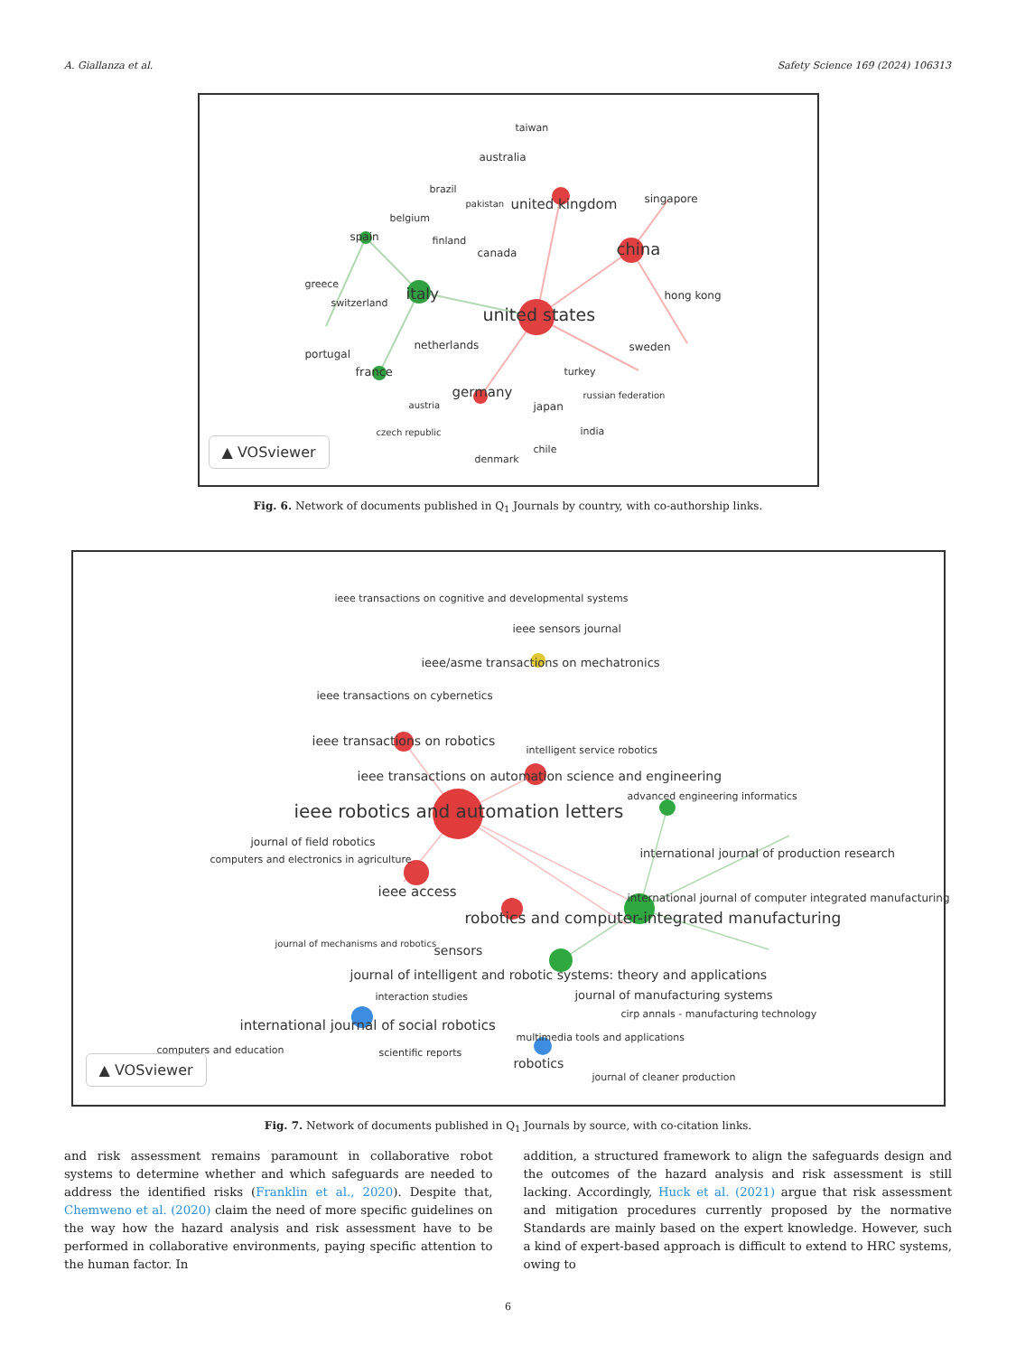A. Giallanza et al. Safety Science 169 (2024) 106313
taiwan
australia
brazil
pakistan united kingdom singapore
belgium
spain finland
canada china
greece
italy hong kong
switzerland
united states
netherlands sweden
portugal
france turkey
russian federation germany
austria japan
india czech republic
chile
denmark
▲ VOSviewer
Fig. 6. Network of documents published in Q<sub>1</sub> Journals by country, with co-authorship links.
ieee transactions on cognitive and developmental systems
ieee sensors journal
ieee/asme transactions on mechatronics
ieee transactions on cybernetics
ieee transactions on robotics
intelligent service robotics
ieee transactions on automation science and engineering
advanced engineering informatics
ieee robotics and automation letters
journal of field robotics
international journal of production research computers and electronics in agriculture
ieee access international journal of computer integrated manufacturing
robotics and computer-integrated manufacturing
journal of mechanisms and robotics sensors
journal of intelligent and robotic systems: theory and applications
interaction studies journal of manufacturing systems
cirp annals - manufacturing technology
international journal of social robotics
multimedia tools and applications
computers and education scientific reports
robotics
journal of cleaner production
▲ VOSviewer
Fig. 7. Network of documents published in Q<sub>1</sub> Journals by source, with co-citation links.
and risk assessment remains paramount in collaborative robot systems to determine whether and which safeguards are needed to address the identified risks (Franklin et al., 2020). Despite that, Chemweno et al. (2020) claim the need of more specific guidelines on the way how the hazard analysis and risk assessment have to be performed in collaborative environments, paying specific attention to the human factor. In
addition, a structured framework to align the safeguards design and the outcomes of the hazard analysis and risk assessment is still lacking. Accordingly, Huck et al. (2021) argue that risk assessment and mitigation procedures currently proposed by the normative Standards are mainly based on the expert knowledge. However, such a kind of expert-based approach is difficult to extend to HRC systems, owing to
6